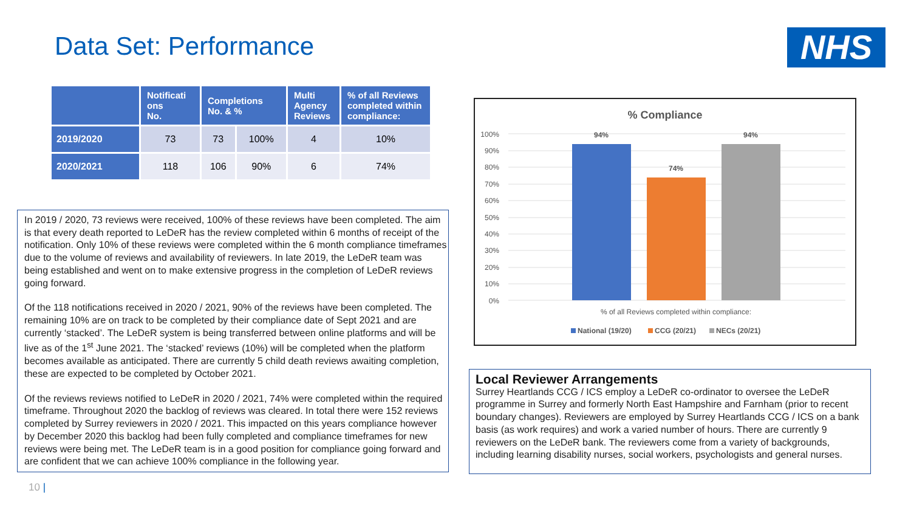Data Set: Performance NHS
| | Notificati ons No. | Completions No. & % | | Multi Agency Reviews | % of all Reviews completed within compliance: |
| --- | --- | --- | --- | --- | --- |
| 2019/2020 | 73 | 73 | 100% | 4 | 10% |
| 2020/2021 | 118 | 106 | 90% | 6 | 74% |
In 2019 / 2020, 73 reviews were received, 100% of these reviews have been completed. The aim is that every death reported to LeDeR has the review completed within 6 months of receipt of the notification. Only 10% of these reviews were completed within the 6 month compliance timeframes due to the volume of reviews and availability of reviewers. In late 2019, the LeDeR team was being established and went on to make extensive progress in the completion of LeDeR reviews going forward.
Of the 118 notifications received in 2020 / 2021, 90% of the reviews have been completed. The remaining 10% are on track to be completed by their compliance date of Sept 2021 and are currently ‘stacked’. The LeDeR system is being transferred between online platforms and will be live as of the 1<sup>st</sup> June 2021. The ‘stacked’ reviews (10%) will be completed when the platform becomes available as anticipated. There are currently 5 child death reviews awaiting completion, these are expected to be completed by October 2021.
Of the reviews reviews notified to LeDeR in 2020 / 2021, 74% were completed within the required timeframe. Throughout 2020 the backlog of reviews was cleared. In total there were 152 reviews completed by Surrey reviewers in 2020 / 2021. This impacted on this years compliance however by December 2020 this backlog had been fully completed and compliance timeframes for new reviews were being met. The LeDeR team is in a good position for compliance going forward and are confident that we can achieve 100% compliance in the following year.
% Compliance
100%
90%
80%
70%
60%
50%
40%
30%
20%
10%
0%
94%
74%
94%
% of all Reviews completed within compliance:
National (19/20)
CCG (20/21)
NECs (20/21)
Local Reviewer Arrangements
Surrey Heartlands CCG / ICS employ a LeDeR co-ordinator to oversee the LeDeR programme in Surrey and formerly North East Hampshire and Farnham (prior to recent boundary changes). Reviewers are employed by Surrey Heartlands CCG / ICS on a bank basis (as work requires) and work a varied number of hours. There are currently 9 reviewers on the LeDeR bank. The reviewers come from a variety of backgrounds, including learning disability nurses, social workers, psychologists and general nurses.
10 |